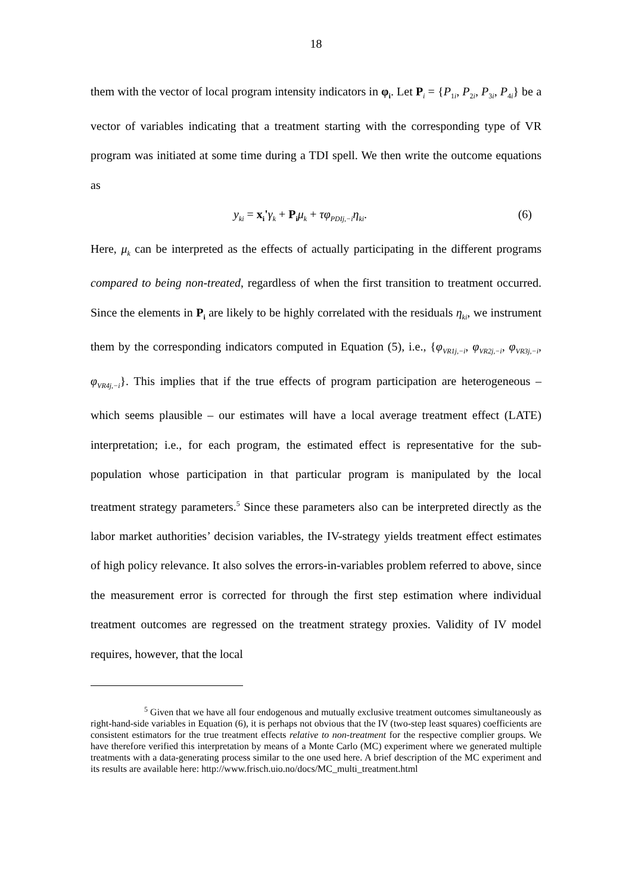18
them with the vector of local program intensity indicators in φ<sub>i</sub>. Let P<sub>i</sub> = {P<sub>1i</sub>, P<sub>2i</sub>, P<sub>3i</sub>, P<sub>4i</sub>} be a vector of variables indicating that a treatment starting with the corresponding type of VR program was initiated at some time during a TDI spell. We then write the outcome equations as
y<sub>ki</sub> = x<sub>i</sub>'γ<sub>k</sub> + P<sub>i</sub> μ<sub>k</sub> + τφ<sub>PDIj,−i</sub>η<sub>ki</sub>. (6)
Here, μ<sub>k</sub> can be interpreted as the effects of actually participating in the different programs compared to being non-treated, regardless of when the first transition to treatment occurred. Since the elements in P<sub>i</sub> are likely to be highly correlated with the residuals η<sub>ki</sub>, we instrument them by the corresponding indicators computed in Equation (5), i.e., {φ<sub>VR1j,−i</sub>, φ<sub>VR2j,−i</sub>, φ<sub>VR3j,−i</sub>, φ<sub>VR4j,−i</sub>}. This implies that if the true effects of program participation are heterogeneous – which seems plausible – our estimates will have a local average treatment effect (LATE) interpretation; i.e., for each program, the estimated effect is representative for the sub-population whose participation in that particular program is manipulated by the local treatment strategy parameters.<sup>5</sup> Since these parameters also can be interpreted directly as the labor market authorities’ decision variables, the IV-strategy yields treatment effect estimates of high policy relevance. It also solves the errors-in-variables problem referred to above, since the measurement error is corrected for through the first step estimation where individual treatment outcomes are regressed on the treatment strategy proxies. Validity of IV model requires, however, that the local
<sup>5</sup> Given that we have all four endogenous and mutually exclusive treatment outcomes simultaneously as right-hand-side variables in Equation (6), it is perhaps not obvious that the IV (two-step least squares) coefficients are consistent estimators for the true treatment effects relative to non-treatment for the respective complier groups. We have therefore verified this interpretation by means of a Monte Carlo (MC) experiment where we generated multiple treatments with a data-generating process similar to the one used here. A brief description of the MC experiment and its results are available here: http://www.frisch.uio.no/docs/MC_multi_treatment.html